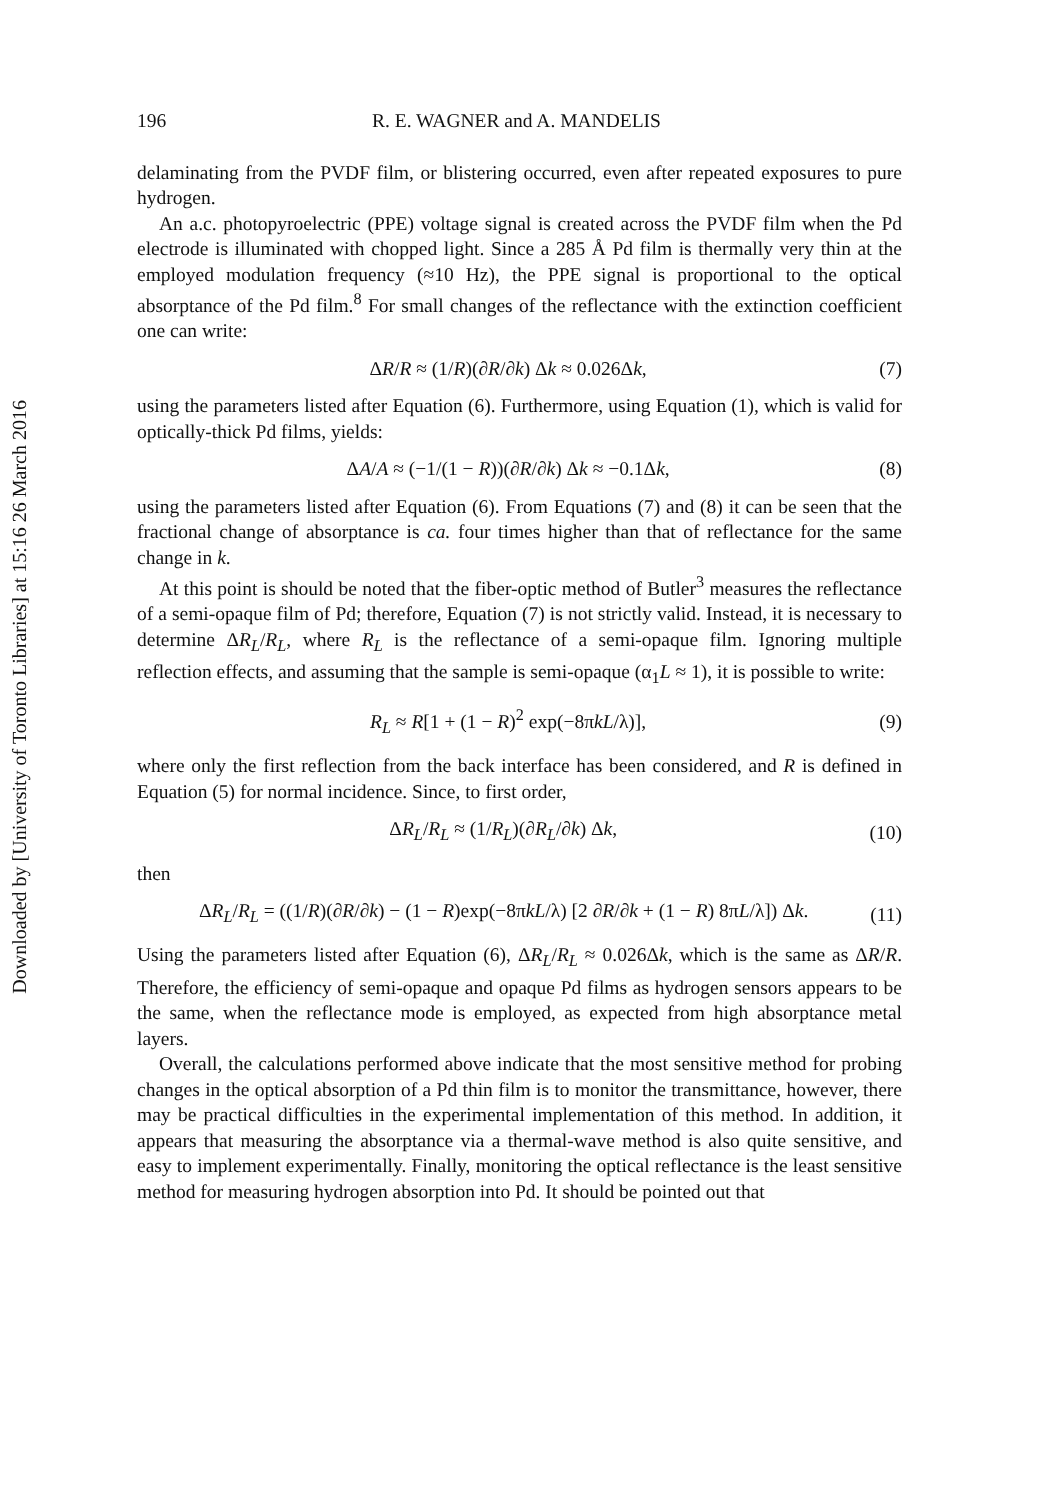Downloaded by [University of Toronto Libraries] at 15:16 26 March 2016
196 R. E. WAGNER and A. MANDELIS
delaminating from the PVDF film, or blistering occurred, even after repeated exposures to pure hydrogen.
An a.c. photopyroelectric (PPE) voltage signal is created across the PVDF film when the Pd electrode is illuminated with chopped light. Since a 285 Å Pd film is thermally very thin at the employed modulation frequency (≈10 Hz), the PPE signal is proportional to the optical absorptance of the Pd film.<sup>8</sup> For small changes of the reflectance with the extinction coefficient one can write:
ΔR/R ≈ (1/R)(∂R/∂k) Δk ≈ 0.026Δk, (7)
using the parameters listed after Equation (6). Furthermore, using Equation (1), which is valid for optically-thick Pd films, yields:
ΔA/A ≈ (−1/(1 − R))(∂R/∂k) Δk ≈ −0.1Δk, (8)
using the parameters listed after Equation (6). From Equations (7) and (8) it can be seen that the fractional change of absorptance is ca. four times higher than that of reflectance for the same change in k.
At this point is should be noted that the fiber-optic method of Butler<sup>3</sup> measures the reflectance of a semi-opaque film of Pd; therefore, Equation (7) is not strictly valid. Instead, it is necessary to determine ΔR<sub>L</sub>/R<sub>L</sub>, where R<sub>L</sub> is the reflectance of a semi-opaque film. Ignoring multiple reflection effects, and assuming that the sample is semi-opaque (α<sub>1</sub>L ≈ 1), it is possible to write:
R<sub>L</sub> ≈ R[1 + (1 − R)<sup>2</sup> exp(−8πkL/λ)], (9)
where only the first reflection from the back interface has been considered, and R is defined in Equation (5) for normal incidence. Since, to first order,
ΔR<sub>L</sub>/R<sub>L</sub> ≈ (1/R<sub>L</sub>)(∂R<sub>L</sub>/∂k) Δk, (10)
then
ΔR<sub>L</sub>/R<sub>L</sub> = ((1/R)(∂R/∂k) − (1 − R)exp(−8πkL/λ) [2 ∂R/∂k + (1 − R) 8πL/λ]) Δk. (11)
Using the parameters listed after Equation (6), ΔR<sub>L</sub>/R<sub>L</sub> ≈ 0.026Δk, which is the same as ΔR/R. Therefore, the efficiency of semi-opaque and opaque Pd films as hydrogen sensors appears to be the same, when the reflectance mode is employed, as expected from high absorptance metal layers.
Overall, the calculations performed above indicate that the most sensitive method for probing changes in the optical absorption of a Pd thin film is to monitor the transmittance, however, there may be practical difficulties in the experimental implementation of this method. In addition, it appears that measuring the absorptance via a thermal-wave method is also quite sensitive, and easy to implement experimentally. Finally, monitoring the optical reflectance is the least sensitive method for measuring hydrogen absorption into Pd. It should be pointed out that